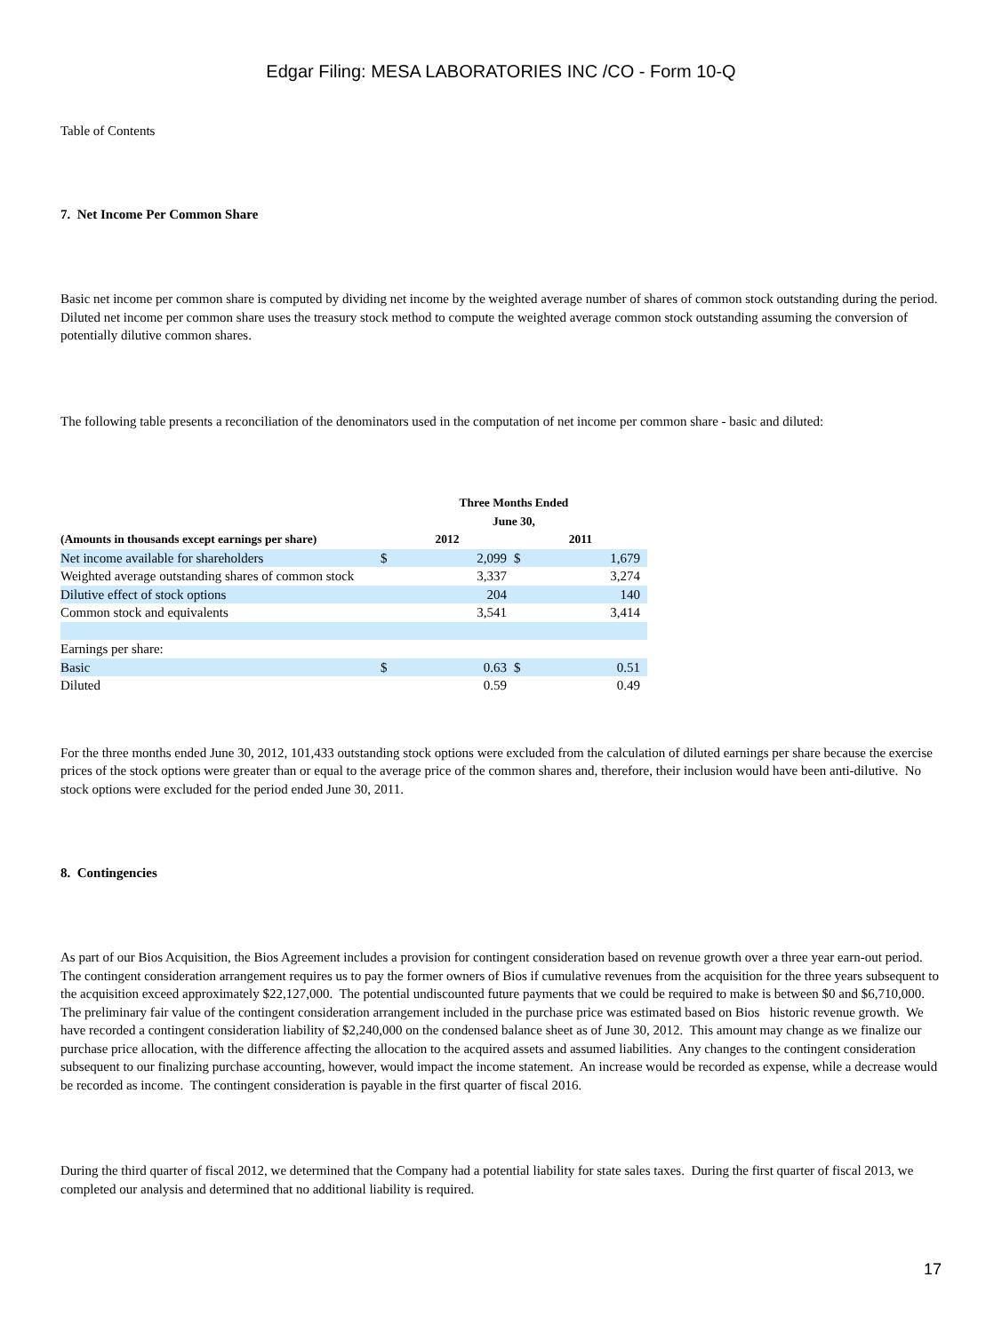Edgar Filing: MESA LABORATORIES INC /CO - Form 10-Q
Table of Contents
7. Net Income Per Common Share
Basic net income per common share is computed by dividing net income by the weighted average number of shares of common stock outstanding during the period. Diluted net income per common share uses the treasury stock method to compute the weighted average common stock outstanding assuming the conversion of potentially dilutive common shares.
The following table presents a reconciliation of the denominators used in the computation of net income per common share - basic and diluted:
| | Three Months Ended June 30, | | | |
| --- | --- | --- | --- | --- |
| (Amounts in thousands except earnings per share) | 2012 | | 2011 | |
| Net income available for shareholders | $ | 2,099 | $ | 1,679 |
| Weighted average outstanding shares of common stock | | 3,337 | | 3,274 |
| Dilutive effect of stock options | | 204 | | 140 |
| Common stock and equivalents | | 3,541 | | 3,414 |
| Earnings per share: | | | | |
| Basic | $ | 0.63 | $ | 0.51 |
| Diluted | | 0.59 | | 0.49 |
For the three months ended June 30, 2012, 101,433 outstanding stock options were excluded from the calculation of diluted earnings per share because the exercise prices of the stock options were greater than or equal to the average price of the common shares and, therefore, their inclusion would have been anti-dilutive. No stock options were excluded for the period ended June 30, 2011.
8. Contingencies
As part of our Bios Acquisition, the Bios Agreement includes a provision for contingent consideration based on revenue growth over a three year earn-out period. The contingent consideration arrangement requires us to pay the former owners of Bios if cumulative revenues from the acquisition for the three years subsequent to the acquisition exceed approximately $22,127,000. The potential undiscounted future payments that we could be required to make is between $0 and $6,710,000. The preliminary fair value of the contingent consideration arrangement included in the purchase price was estimated based on Bios historic revenue growth. We have recorded a contingent consideration liability of $2,240,000 on the condensed balance sheet as of June 30, 2012. This amount may change as we finalize our purchase price allocation, with the difference affecting the allocation to the acquired assets and assumed liabilities. Any changes to the contingent consideration subsequent to our finalizing purchase accounting, however, would impact the income statement. An increase would be recorded as expense, while a decrease would be recorded as income. The contingent consideration is payable in the first quarter of fiscal 2016.
During the third quarter of fiscal 2012, we determined that the Company had a potential liability for state sales taxes. During the first quarter of fiscal 2013, we completed our analysis and determined that no additional liability is required.
17